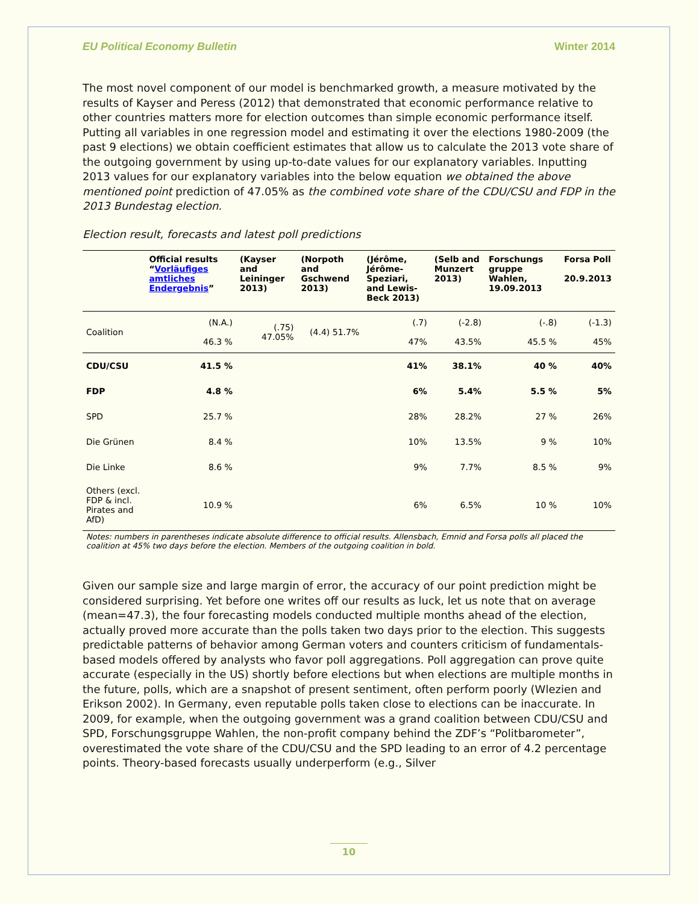EU Political Economy Bulletin Winter 2014
The most novel component of our model is benchmarked growth, a measure motivated by the results of Kayser and Peress (2012) that demonstrated that economic performance relative to other countries matters more for election outcomes than simple economic performance itself. Putting all variables in one regression model and estimating it over the elections 1980-2009 (the past 9 elections) we obtain coefficient estimates that allow us to calculate the 2013 vote share of the outgoing government by using up-to-date values for our explanatory variables. Inputting 2013 values for our explanatory variables into the below equation we obtained the above mentioned point prediction of 47.05% as the combined vote share of the CDU/CSU and FDP in the 2013 Bundestag election.
Election result, forecasts and latest poll predictions
| | Official results “ Vorläufiges amtliches Endergebnis ” | (Kayser and Leininger 2013) | (Norpoth and Gschwend 2013) | (Jérôme, Jérôme-Speziari, and Lewis-Beck 2013) | (Selb and Munzert 2013) | Forschungs gruppe Wahlen, 19.09.2013 | Forsa Poll 20.9.2013 |
| --- | --- | --- | --- | --- | --- | --- | --- |
| Coalition | (N.A.) 46.3 % | (.75) 47.05% | (4.4) 51.7% | (.7) 47% | (-2.8) 43.5% | (-.8) 45.5 % | (-1.3) 45% |
| CDU/CSU | 41.5 % | | | 41% | 38.1% | 40 % | 40% |
| FDP | 4.8 % | | | 6% | 5.4% | 5.5 % | 5% |
| SPD | 25.7 % | | | 28% | 28.2% | 27 % | 26% |
| Die Grünen | 8.4 % | | | 10% | 13.5% | 9 % | 10% |
| Die Linke | 8.6 % | | | 9% | 7.7% | 8.5 % | 9% |
| Others (excl. FDP & incl. Pirates and AfD) | 10.9 % | | | 6% | 6.5% | 10 % | 10% |
Notes: numbers in parentheses indicate absolute difference to official results. Allensbach, Emnid and Forsa polls all placed the coalition at 45% two days before the election. Members of the outgoing coalition in bold.
Given our sample size and large margin of error, the accuracy of our point prediction might be considered surprising. Yet before one writes off our results as luck, let us note that on average (mean=47.3), the four forecasting models conducted multiple months ahead of the election, actually proved more accurate than the polls taken two days prior to the election. This suggests predictable patterns of behavior among German voters and counters criticism of fundamentals-based models offered by analysts who favor poll aggregations. Poll aggregation can prove quite accurate (especially in the US) shortly before elections but when elections are multiple months in the future, polls, which are a snapshot of present sentiment, often perform poorly (Wlezien and Erikson 2002). In Germany, even reputable polls taken close to elections can be inaccurate. In 2009, for example, when the outgoing government was a grand coalition between CDU/CSU and SPD, Forschungsgruppe Wahlen, the non-profit company behind the ZDF’s “Politbarometer”, overestimated the vote share of the CDU/CSU and the SPD leading to an error of 4.2 percentage points. Theory-based forecasts usually underperform (e.g., Silver
10